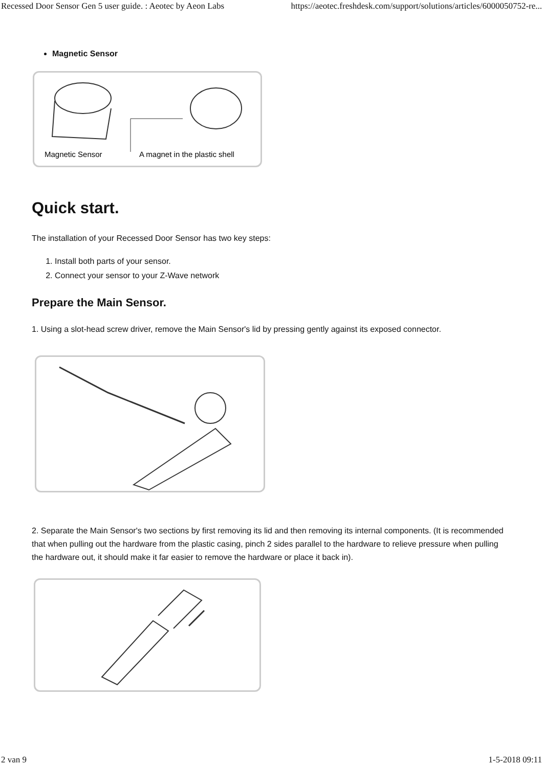Recessed Door Sensor Gen 5 user guide. : Aeotec by Aeon Labs https://aeotec.freshdesk.com/support/solutions/articles/6000050752-re...
Magnetic Sensor
Magnetic Sensor
A magnet in the plastic shell
Quick start.
The installation of your Recessed Door Sensor has two key steps:
1. Install both parts of your sensor.
2. Connect your sensor to your Z-Wave network
Prepare the Main Sensor.
1. Using a slot-head screw driver, remove the Main Sensor's lid by pressing gently against its exposed connector.
2. Separate the Main Sensor's two sections by first removing its lid and then removing its internal components. (It is recommended that when pulling out the hardware from the plastic casing, pinch 2 sides parallel to the hardware to relieve pressure when pulling the hardware out, it should make it far easier to remove the hardware or place it back in).
2 van 9 1-5-2018 09:11